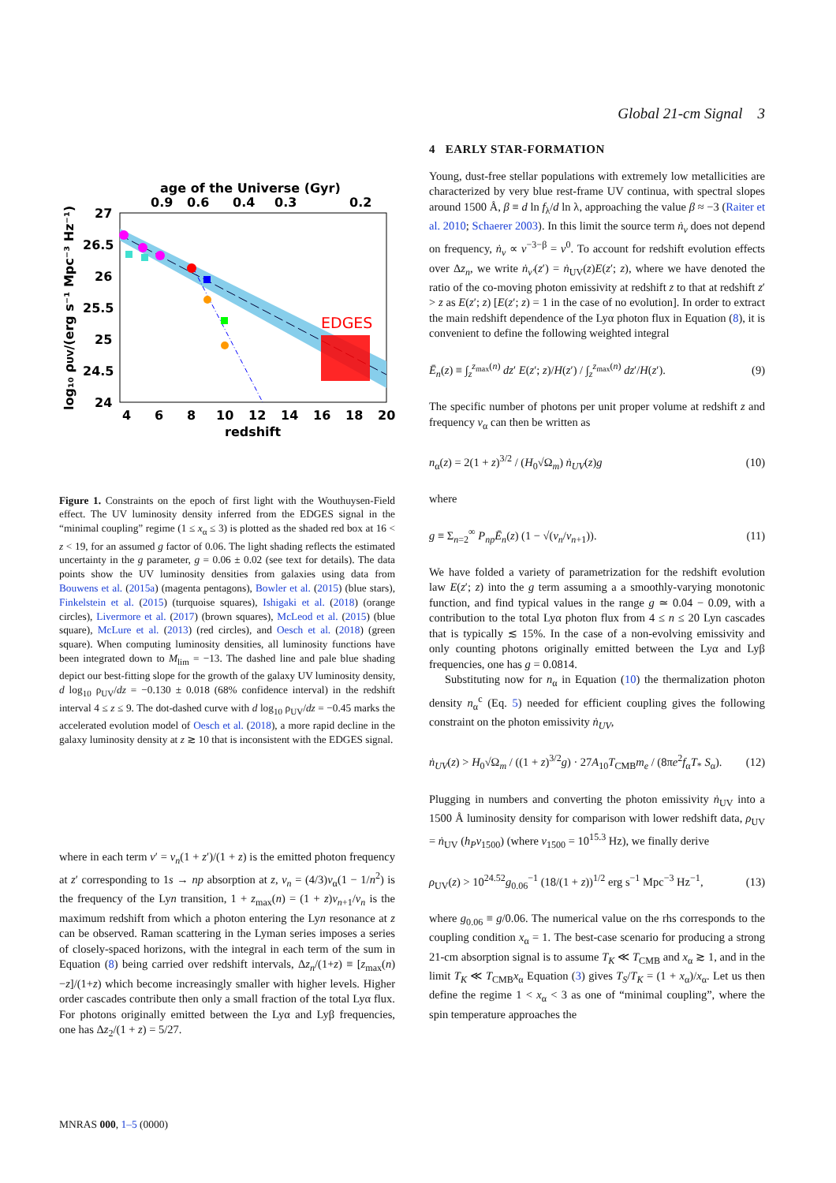Global 21-cm Signal 3
age of the Universe (Gyr)
0.9
0.6
0.4
0.3
0.2
EDGES
27
26.5
26
25.5
25
24.5
24
4
6
8
10
12
14
16
18
20
redshift
log₁₀ ρUV/(erg s⁻¹ Mpc⁻³ Hz⁻¹)
Figure 1. Constraints on the epoch of first light with the Wouthuysen-Field effect. The UV luminosity density inferred from the EDGES signal in the “minimal coupling” regime (1 ≤ x<sub>α</sub> ≤ 3) is plotted as the shaded red box at 16 < z < 19, for an assumed g factor of 0.06. The light shading reflects the estimated uncertainty in the g parameter, g = 0.06 ± 0.02 (see text for details). The data points show the UV luminosity densities from galaxies using data from Bouwens et al. (2015a) (magenta pentagons), Bowler et al. (2015) (blue stars), Finkelstein et al. (2015) (turquoise squares), Ishigaki et al. (2018) (orange circles), Livermore et al. (2017) (brown squares), McLeod et al. (2015) (blue square), McLure et al. (2013) (red circles), and Oesch et al. (2018) (green square). When computing luminosity densities, all luminosity functions have been integrated down to M<sub>lim</sub> = −13. The dashed line and pale blue shading depict our best-fitting slope for the growth of the galaxy UV luminosity density, d log<sub>10</sub> ρ<sub>UV</sub>/dz = −0.130 ± 0.018 (68% confidence interval) in the redshift interval 4 ≤ z ≤ 9. The dot-dashed curve with d log<sub>10</sub> ρ<sub>UV</sub>/dz = −0.45 marks the accelerated evolution model of Oesch et al. (2018), a more rapid decline in the galaxy luminosity density at z ≳ 10 that is inconsistent with the EDGES signal.
where in each term ν′ = ν<sub>n</sub>(1 + z′)/(1 + z) is the emitted photon frequency at z′ corresponding to 1s → np absorption at z, ν<sub>n</sub> = (4/3)ν<sub>α</sub>(1 − 1/n<sup>2</sup>) is the frequency of the Lyn transition, 1 + z<sub>max</sub>(n) = (1 + z)ν<sub>n+1</sub>/ν<sub>n</sub> is the maximum redshift from which a photon entering the Lyn resonance at z can be observed. Raman scattering in the Lyman series imposes a series of closely-spaced horizons, with the integral in each term of the sum in Equation (8) being carried over redshift intervals, Δz<sub>n</sub>/(1+z) ≡ [z<sub>max</sub>(n)−z]/(1+z) which become increasingly smaller with higher levels. Higher order cascades contribute then only a small fraction of the total Lyα flux. For photons originally emitted between the Lyα and Lyβ frequencies, one has Δz<sub>2</sub>/(1 + z) = 5/27.
4 EARLY STAR-FORMATION
Young, dust-free stellar populations with extremely low metallicities are characterized by very blue rest-frame UV continua, with spectral slopes around 1500 Å, β ≡ d ln f<sub>λ</sub>/d ln λ, approaching the value β ≈ −3 (Raiter et al. 2010; Schaerer 2003). In this limit the source term ṅ<sub>ν</sub> does not depend on frequency, ṅ<sub>ν</sub> ∝ ν<sup>−3−β</sup> = ν<sup>0</sup>. To account for redshift evolution effects over Δz<sub>n</sub>, we write ṅ<sub>ν′</sub>(z′) = ṅ<sub>UV</sub>(z)E(z′; z), where we have denoted the ratio of the co-moving photon emissivity at redshift z to that at redshift z′ > z as E(z′; z) [E(z′; z) = 1 in the case of no evolution]. In order to extract the main redshift dependence of the Lyα photon flux in Equation (8), it is convenient to define the following weighted integral
Ē<sub>n</sub>(z) ≡ ∫<sub>z</sub><sup>z<sub>max</sub>(n)</sup> dz′ E(z′; z)/H(z′) / ∫<sub>z</sub><sup>z<sub>max</sub>(n)</sup> dz′/H(z′). (9)
The specific number of photons per unit proper volume at redshift z and frequency ν<sub>α</sub> can then be written as
n<sub>α</sub>(z) = 2(1 + z)<sup>3/2</sup> / (H<sub>0</sub>√Ω<sub>m</sub>) ṅ<sub>UV</sub>(z)g (10)
where
g ≡ Σ<sub>n=2</sub><sup>∞</sup> P<sub>np</sub> Ē<sub>n</sub>(z) (1 − √(ν<sub>n</sub>/ν<sub>n+1</sub>)). (11)
We have folded a variety of parametrization for the redshift evolution law E(z′; z) into the g term assuming a a smoothly-varying monotonic function, and find typical values in the range g ≃ 0.04 − 0.09, with a contribution to the total Lyα photon flux from 4 ≤ n ≤ 20 Lyn cascades that is typically ≲ 15%. In the case of a non-evolving emissivity and only counting photons originally emitted between the Lyα and Lyβ frequencies, one has g = 0.0814.
Substituting now for n<sub>α</sub> in Equation (10) the thermalization photon density n<sub>α</sub><sup>c</sup> (Eq. 5) needed for efficient coupling gives the following constraint on the photon emissivity ṅ<sub>UV</sub>,
ṅ<sub>UV</sub>(z) > H<sub>0</sub>√Ω<sub>m</sub> / ((1 + z)<sup>3/2</sup>g) · 27A<sub>10</sub>T<sub>CMB</sub>m<sub>e</sub> / (8πe<sup>2</sup>f<sub>α</sub>T<sub>*</sub> S<sub>α</sub>). (12)
Plugging in numbers and converting the photon emissivity ṅ<sub>UV</sub> into a 1500 Å luminosity density for comparison with lower redshift data, ρ<sub>UV</sub> = ṅ<sub>UV</sub> (h<sub>P</sub>ν<sub>1500</sub>) (where ν<sub>1500</sub> = 10<sup>15.3</sup> Hz), we finally derive
ρ<sub>UV</sub>(z) > 10<sup>24.52</sup>g<sub>0.06</sub><sup>−1</sup> (18/(1 + z))<sup>1/2</sup> erg s<sup>−1</sup> Mpc<sup>−3</sup> Hz<sup>−1</sup>, (13)
where g<sub>0.06</sub> ≡ g/0.06. The numerical value on the rhs corresponds to the coupling condition x<sub>α</sub> = 1. The best-case scenario for producing a strong 21-cm absorption signal is to assume T<sub>K</sub> ≪ T<sub>CMB</sub> and x<sub>α</sub> ≳ 1, and in the limit T<sub>K</sub> ≪ T<sub>CMB</sub>x<sub>α</sub> Equation (3) gives T<sub>S</sub>/T<sub>K</sub> = (1 + x<sub>α</sub>)/x<sub>α</sub>. Let us then define the regime 1 < x<sub>α</sub> < 3 as one of “minimal coupling”, where the spin temperature approaches the
MNRAS 000, 1–5 (0000)